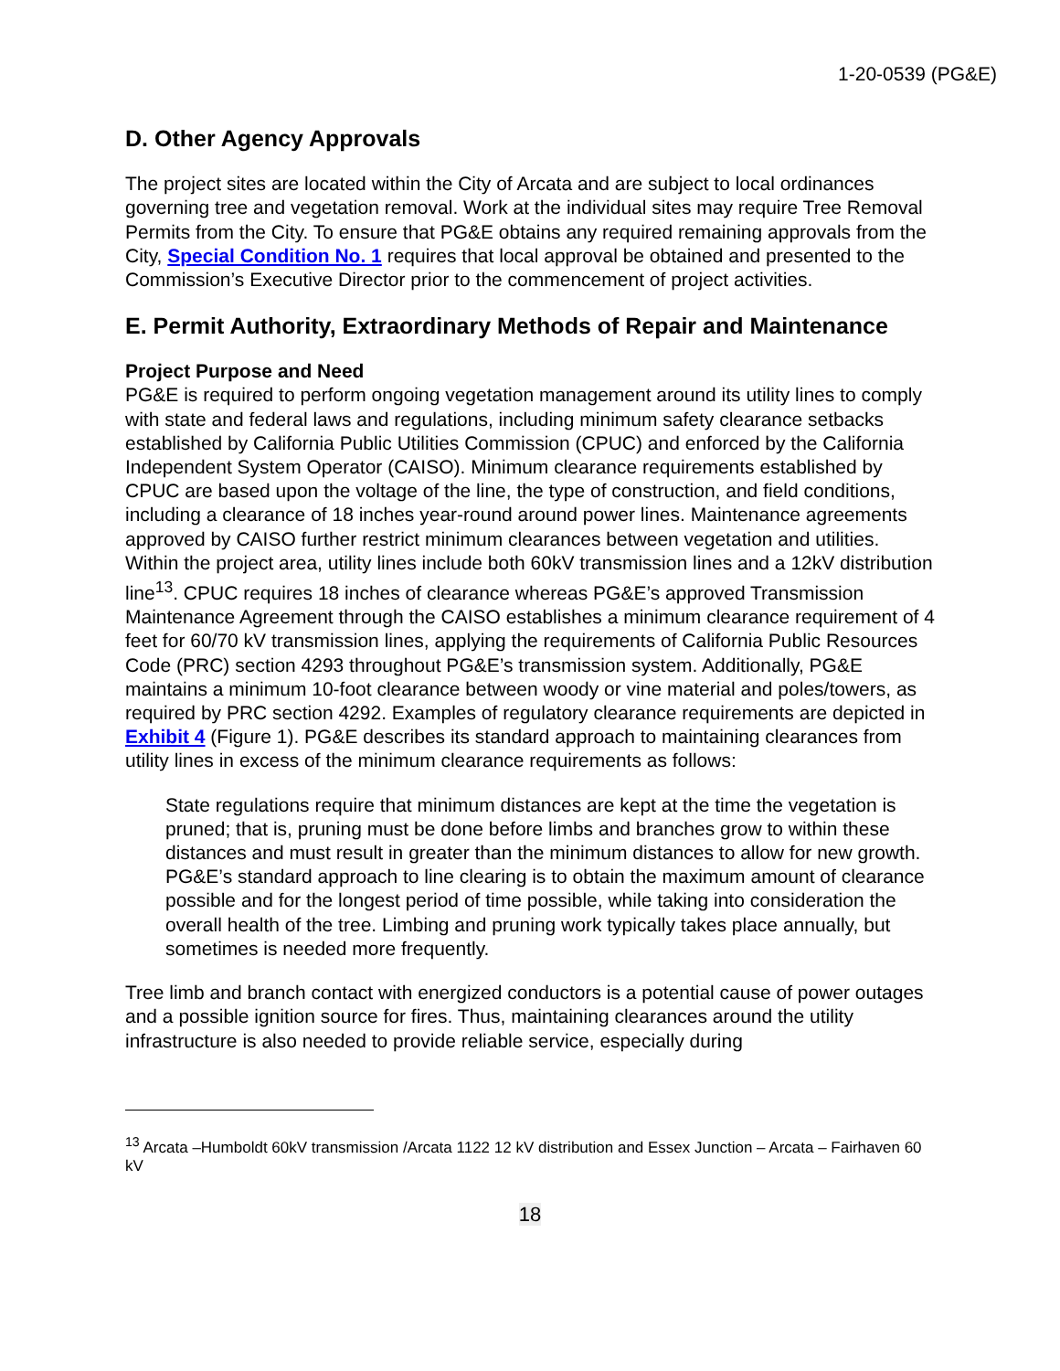1-20-0539 (PG&E)
D. Other Agency Approvals
The project sites are located within the City of Arcata and are subject to local ordinances governing tree and vegetation removal. Work at the individual sites may require Tree Removal Permits from the City. To ensure that PG&E obtains any required remaining approvals from the City, Special Condition No. 1 requires that local approval be obtained and presented to the Commission’s Executive Director prior to the commencement of project activities.
E. Permit Authority, Extraordinary Methods of Repair and Maintenance
Project Purpose and Need
PG&E is required to perform ongoing vegetation management around its utility lines to comply with state and federal laws and regulations, including minimum safety clearance setbacks established by California Public Utilities Commission (CPUC) and enforced by the California Independent System Operator (CAISO). Minimum clearance requirements established by CPUC are based upon the voltage of the line, the type of construction, and field conditions, including a clearance of 18 inches year-round around power lines. Maintenance agreements approved by CAISO further restrict minimum clearances between vegetation and utilities. Within the project area, utility lines include both 60kV transmission lines and a 12kV distribution line<sup>13</sup>. CPUC requires 18 inches of clearance whereas PG&E’s approved Transmission Maintenance Agreement through the CAISO establishes a minimum clearance requirement of 4 feet for 60/70 kV transmission lines, applying the requirements of California Public Resources Code (PRC) section 4293 throughout PG&E’s transmission system. Additionally, PG&E maintains a minimum 10-foot clearance between woody or vine material and poles/towers, as required by PRC section 4292. Examples of regulatory clearance requirements are depicted in Exhibit 4 (Figure 1). PG&E describes its standard approach to maintaining clearances from utility lines in excess of the minimum clearance requirements as follows:
State regulations require that minimum distances are kept at the time the vegetation is pruned; that is, pruning must be done before limbs and branches grow to within these distances and must result in greater than the minimum distances to allow for new growth. PG&E’s standard approach to line clearing is to obtain the maximum amount of clearance possible and for the longest period of time possible, while taking into consideration the overall health of the tree. Limbing and pruning work typically takes place annually, but sometimes is needed more frequently.
Tree limb and branch contact with energized conductors is a potential cause of power outages and a possible ignition source for fires. Thus, maintaining clearances around the utility infrastructure is also needed to provide reliable service, especially during
<sup>13</sup> Arcata –Humboldt 60kV transmission /Arcata 1122 12 kV distribution and Essex Junction – Arcata – Fairhaven 60 kV
18